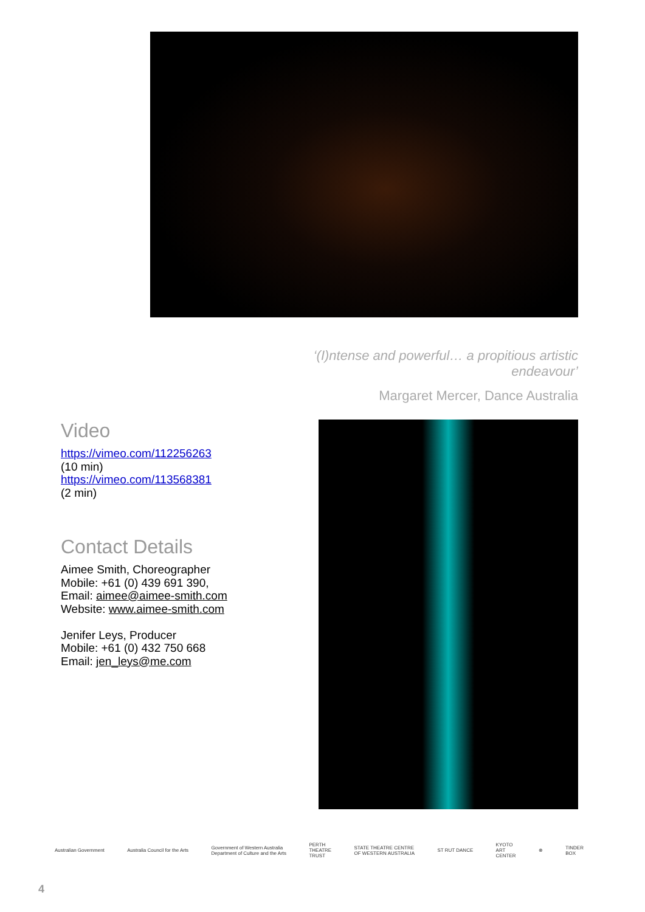‘(I)ntense and powerful… a propitious artistic endeavour’
Margaret Mercer, Dance Australia
Video
https://vimeo.com/112256263
(10 min)
https://vimeo.com/113568381
(2 min)
Contact Details
Aimee Smith, Choreographer
Mobile: +61 (0) 439 691 390,
Email: aimee@aimee-smith.com
Website: www.aimee-smith.com
Jenifer Leys, Producer
Mobile: +61 (0) 432 750 668
Email: jen_leys@me.com
Australian Government Australia Council for the Arts Government of Western Australia
Department of Culture and the Arts PERTH
THEATRE
TRUST STATE THEATRE CENTRE
OF WESTERN AUSTRALIA ST RUT DANCE KYOTO
ART
CENTER ⊗ TINDER
BOX
4